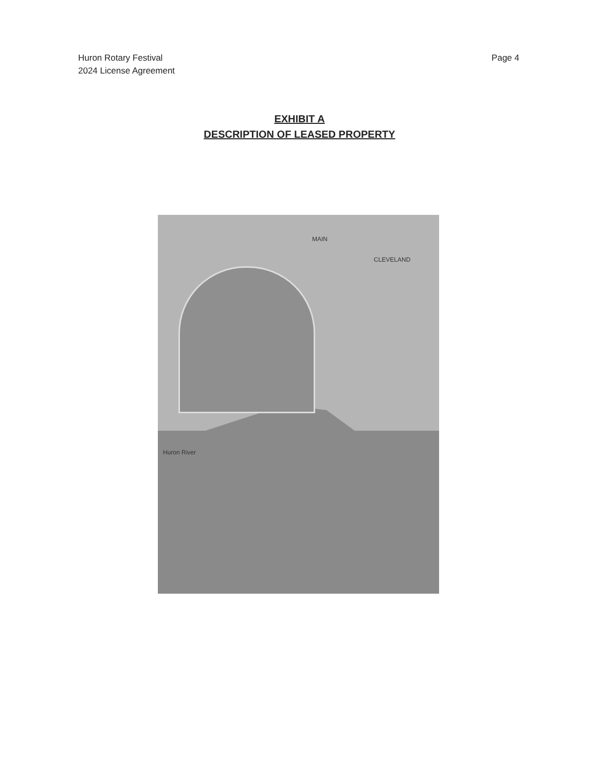Huron Rotary Festival
2024 License Agreement
Page 4
EXHIBIT A
DESCRIPTION OF LEASED PROPERTY
MAIN
CLEVELAND
Huron River